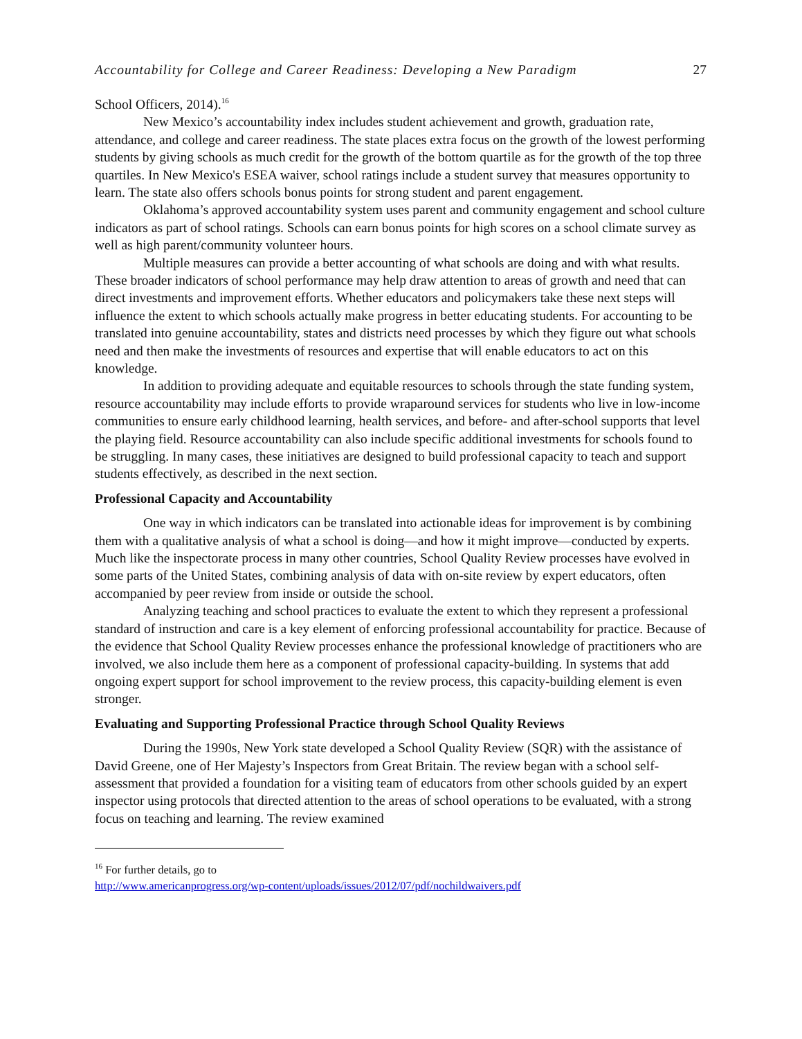Accountability for College and Career Readiness: Developing a New Paradigm 27
School Officers, 2014).<sup>16</sup>
New Mexico’s accountability index includes student achievement and growth, graduation rate, attendance, and college and career readiness. The state places extra focus on the growth of the lowest performing students by giving schools as much credit for the growth of the bottom quartile as for the growth of the top three quartiles. In New Mexico's ESEA waiver, school ratings include a student survey that measures opportunity to learn. The state also offers schools bonus points for strong student and parent engagement.
Oklahoma’s approved accountability system uses parent and community engagement and school culture indicators as part of school ratings. Schools can earn bonus points for high scores on a school climate survey as well as high parent/community volunteer hours.
Multiple measures can provide a better accounting of what schools are doing and with what results. These broader indicators of school performance may help draw attention to areas of growth and need that can direct investments and improvement efforts. Whether educators and policymakers take these next steps will influence the extent to which schools actually make progress in better educating students. For accounting to be translated into genuine accountability, states and districts need processes by which they figure out what schools need and then make the investments of resources and expertise that will enable educators to act on this knowledge.
In addition to providing adequate and equitable resources to schools through the state funding system, resource accountability may include efforts to provide wraparound services for students who live in low-income communities to ensure early childhood learning, health services, and before- and after-school supports that level the playing field. Resource accountability can also include specific additional investments for schools found to be struggling. In many cases, these initiatives are designed to build professional capacity to teach and support students effectively, as described in the next section.
Professional Capacity and Accountability
One way in which indicators can be translated into actionable ideas for improvement is by combining them with a qualitative analysis of what a school is doing—and how it might improve—conducted by experts. Much like the inspectorate process in many other countries, School Quality Review processes have evolved in some parts of the United States, combining analysis of data with on-site review by expert educators, often accompanied by peer review from inside or outside the school.
Analyzing teaching and school practices to evaluate the extent to which they represent a professional standard of instruction and care is a key element of enforcing professional accountability for practice. Because of the evidence that School Quality Review processes enhance the professional knowledge of practitioners who are involved, we also include them here as a component of professional capacity-building. In systems that add ongoing expert support for school improvement to the review process, this capacity-building element is even stronger.
Evaluating and Supporting Professional Practice through School Quality Reviews
During the 1990s, New York state developed a School Quality Review (SQR) with the assistance of David Greene, one of Her Majesty’s Inspectors from Great Britain. The review began with a school self-assessment that provided a foundation for a visiting team of educators from other schools guided by an expert inspector using protocols that directed attention to the areas of school operations to be evaluated, with a strong focus on teaching and learning. The review examined
<sup>16</sup> For further details, go to
http://www.americanprogress.org/wp-content/uploads/issues/2012/07/pdf/nochildwaivers.pdf